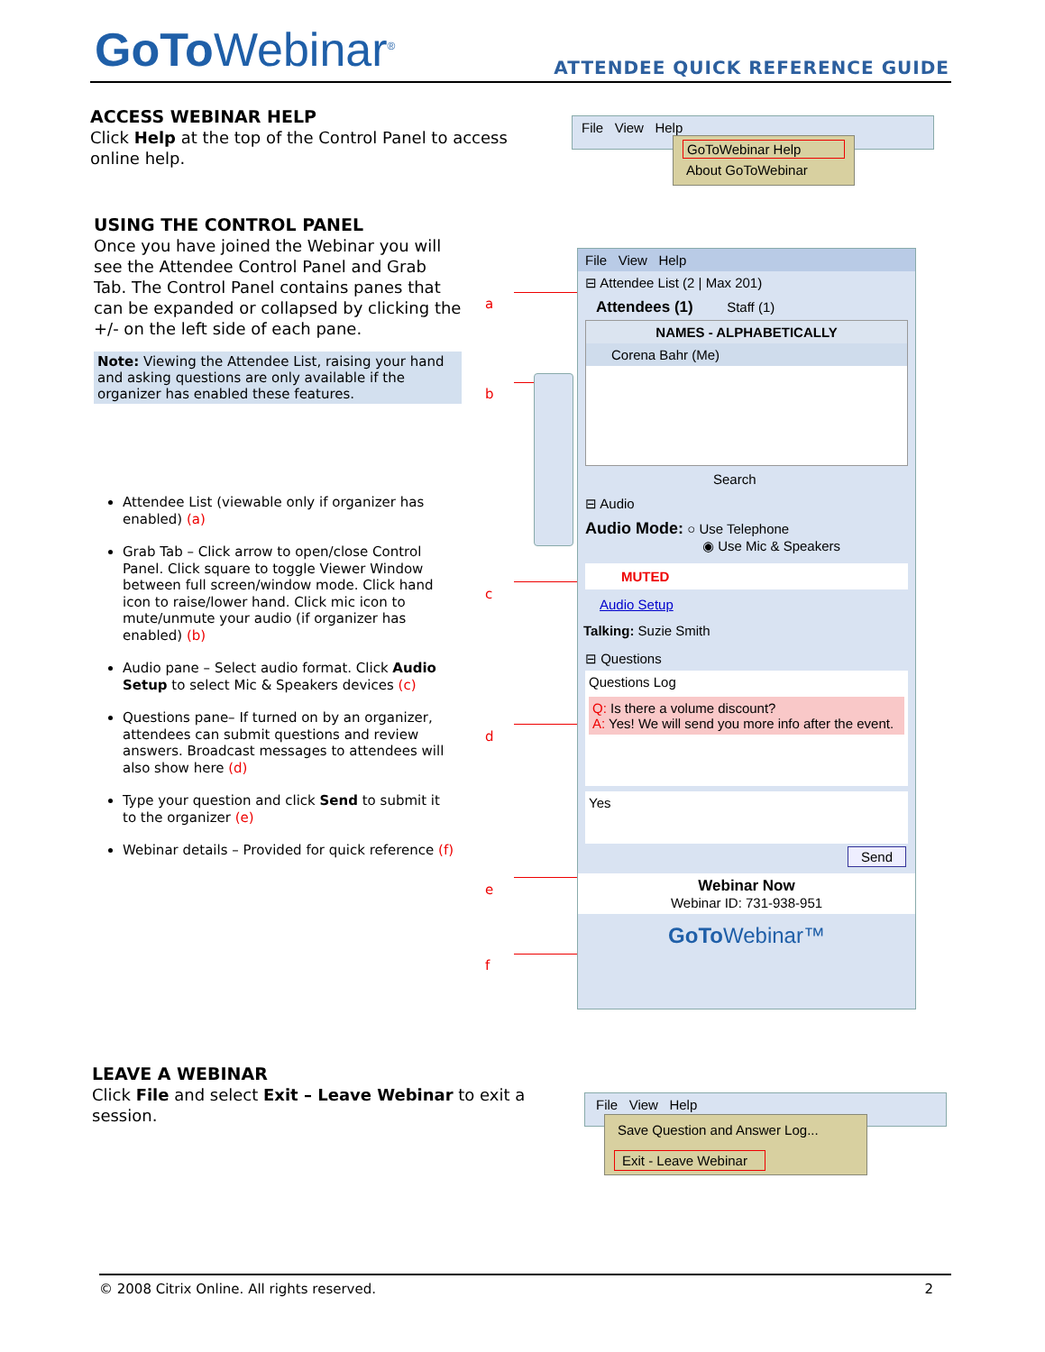GoTo Webinar<sup>®</sup> ATTENDEE QUICK REFERENCE GUIDE
ACCESS WEBINAR HELP
Click Help at the top of the Control Panel to access online help.
File View Help
GoToWebinar Help
About GoToWebinar
USING THE CONTROL PANEL
Once you have joined the Webinar you will see the Attendee Control Panel and Grab Tab. The Control Panel contains panes that can be expanded or collapsed by clicking the +/- on the left side of each pane.
Note: Viewing the Attendee List, raising your hand and asking questions are only available if the organizer has enabled these features.
Attendee List (viewable only if organizer has enabled) (a)
Grab Tab – Click arrow to open/close Control Panel. Click square to toggle Viewer Window between full screen/window mode. Click hand icon to raise/lower hand. Click mic icon to mute/unmute your audio (if organizer has enabled) (b)
Audio pane – Select audio format. Click Audio Setup to select Mic & Speakers devices (c)
Questions pane– If turned on by an organizer, attendees can submit questions and review answers. Broadcast messages to attendees will also show here (d)
Type your question and click Send to submit it to the organizer (e)
Webinar details – Provided for quick reference (f)
a
b
c
d
e
f
File View Help
⊟ Attendee List (2 | Max 201)
Attendees (1) Staff (1)
NAMES - ALPHABETICALLY
Corena Bahr (Me)
Search
⊟ Audio
Audio Mode: ○ Use Telephone
◉ Use Mic & Speakers
MUTED
Audio Setup
Talking: Suzie Smith
⊟ Questions
Questions Log
Q: Is there a volume discount?
A: Yes! We will send you more info after the event.
Yes
Send
Webinar Now
Webinar ID: 731-938-951
GoTo Webinar™
LEAVE A WEBINAR
Click File and select Exit – Leave Webinar to exit a session.
File View Help
Save Question and Answer Log...
Exit - Leave Webinar
© 2008 Citrix Online. All rights reserved. 2